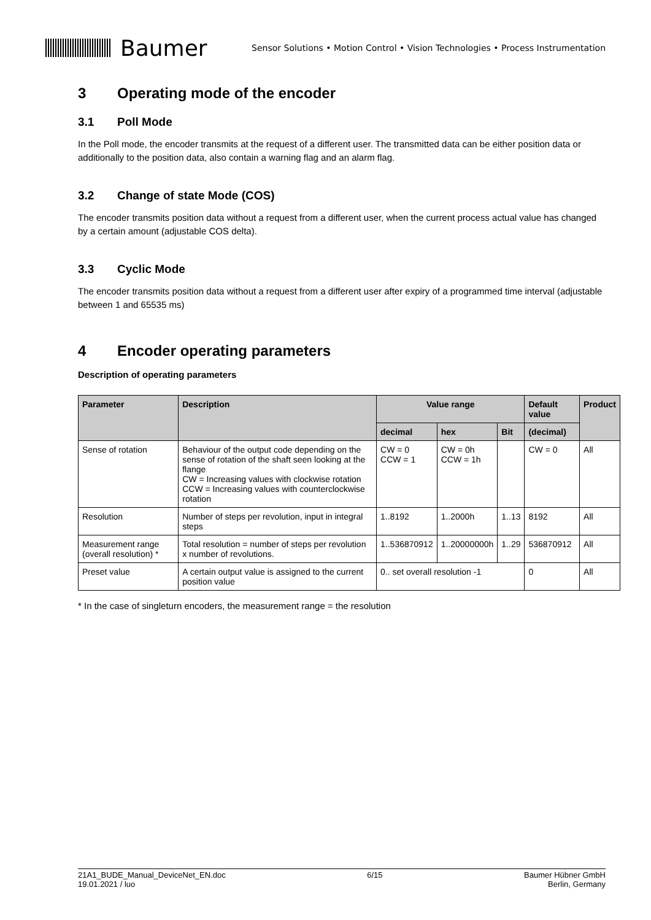Baumer
Sensor Solutions • Motion Control • Vision Technologies • Process Instrumentation
3 Operating mode of the encoder
3.1 Poll Mode
In the Poll mode, the encoder transmits at the request of a different user. The transmitted data can be either position data or additionally to the position data, also contain a warning flag and an alarm flag.
3.2 Change of state Mode (COS)
The encoder transmits position data without a request from a different user, when the current process actual value has changed by a certain amount (adjustable COS delta).
3.3 Cyclic Mode
The encoder transmits position data without a request from a different user after expiry of a programmed time interval (adjustable between 1 and 65535 ms)
4 Encoder operating parameters
Description of operating parameters
| Parameter | Description | Value range | | | Default value | Product |
| --- | --- | --- | --- | --- | --- | --- |
| | | decimal | hex | Bit | (decimal) | |
| Sense of rotation | Behaviour of the output code depending on the sense of rotation of the shaft seen looking at the flange CW = Increasing values with clockwise rotation CCW = Increasing values with counterclockwise rotation | CW = 0 CCW = 1 | CW = 0h CCW = 1h | | CW = 0 | All |
| Resolution | Number of steps per revolution, input in integral steps | 1..8192 | 1..2000h | 1..13 | 8192 | All |
| Measurement range (overall resolution) * | Total resolution = number of steps per revolution x number of revolutions. | 1..536870912 | 1..20000000h | 1..29 | 536870912 | All |
| Preset value | A certain output value is assigned to the current position value | 0.. set overall resolution -1 | | | 0 | All |
* In the case of singleturn encoders, the measurement range = the resolution
21A1_BUDE_Manual_DeviceNet_EN.doc
19.01.2021 / luo
6/15 Baumer Hübner GmbH
Berlin, Germany